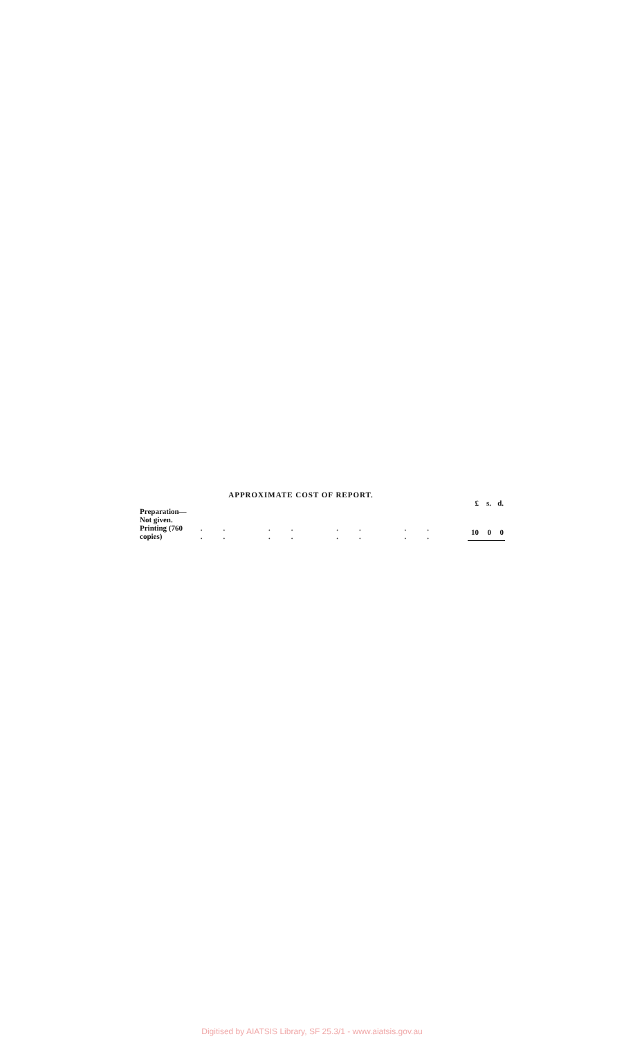APPROXIMATE COST OF REPORT.
| | | £ | s. | d. |
| Preparation—Not given. | | | | |
| Printing (760 copies) | .. .. .. .. .. .. .. .. | 10 | 0 | 0 |
Digitised by AIATSIS Library, SF 25.3/1 - www.aiatsis.gov.au